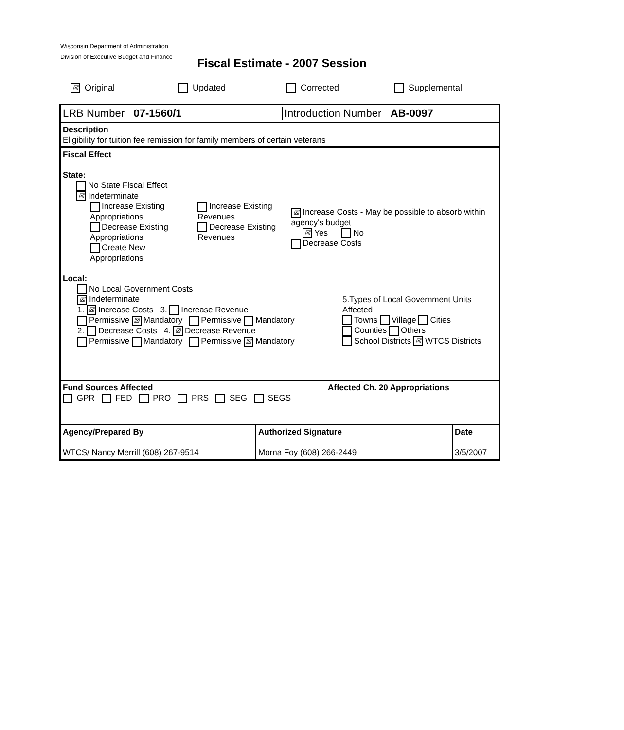Wisconsin Department of Administration
Division of Executive Budget and Finance
Fiscal Estimate - 2007 Session
☒ Original Updated Corrected Supplemental
LRB Number 07-1560/1 Introduction Number AB-0097
Description
Eligibility for tuition fee remission for family members of certain veterans
Fiscal Effect
State:
No State Fiscal Effect
☒ Indeterminate
Increase Existing Appropriations
Decrease Existing Appropriations
Create New Appropriations
Increase Existing Revenues
Decrease Existing Revenues
☒ Increase Costs - May be possible to absorb within agency's budget
☒ Yes No
Decrease Costs
Local:
No Local Government Costs
☒ Indeterminate
1. ☒ Increase Costs 3. Increase Revenue
Permissive ☒ Mandatory Permissive Mandatory
2. Decrease Costs 4. ☒ Decrease Revenue
Permissive Mandatory Permissive ☒ Mandatory
5.Types of Local Government Units Affected
Towns Village Cities
Counties Others
School Districts ☒ WTCS Districts
Fund Sources Affected Affected Ch. 20 Appropriations
GPR FED PRO PRS SEG SEGS
Agency/Prepared By
WTCS/ Nancy Merrill (608) 267-9514
Authorized Signature
Morna Foy (608) 266-2449
Date
3/5/2007